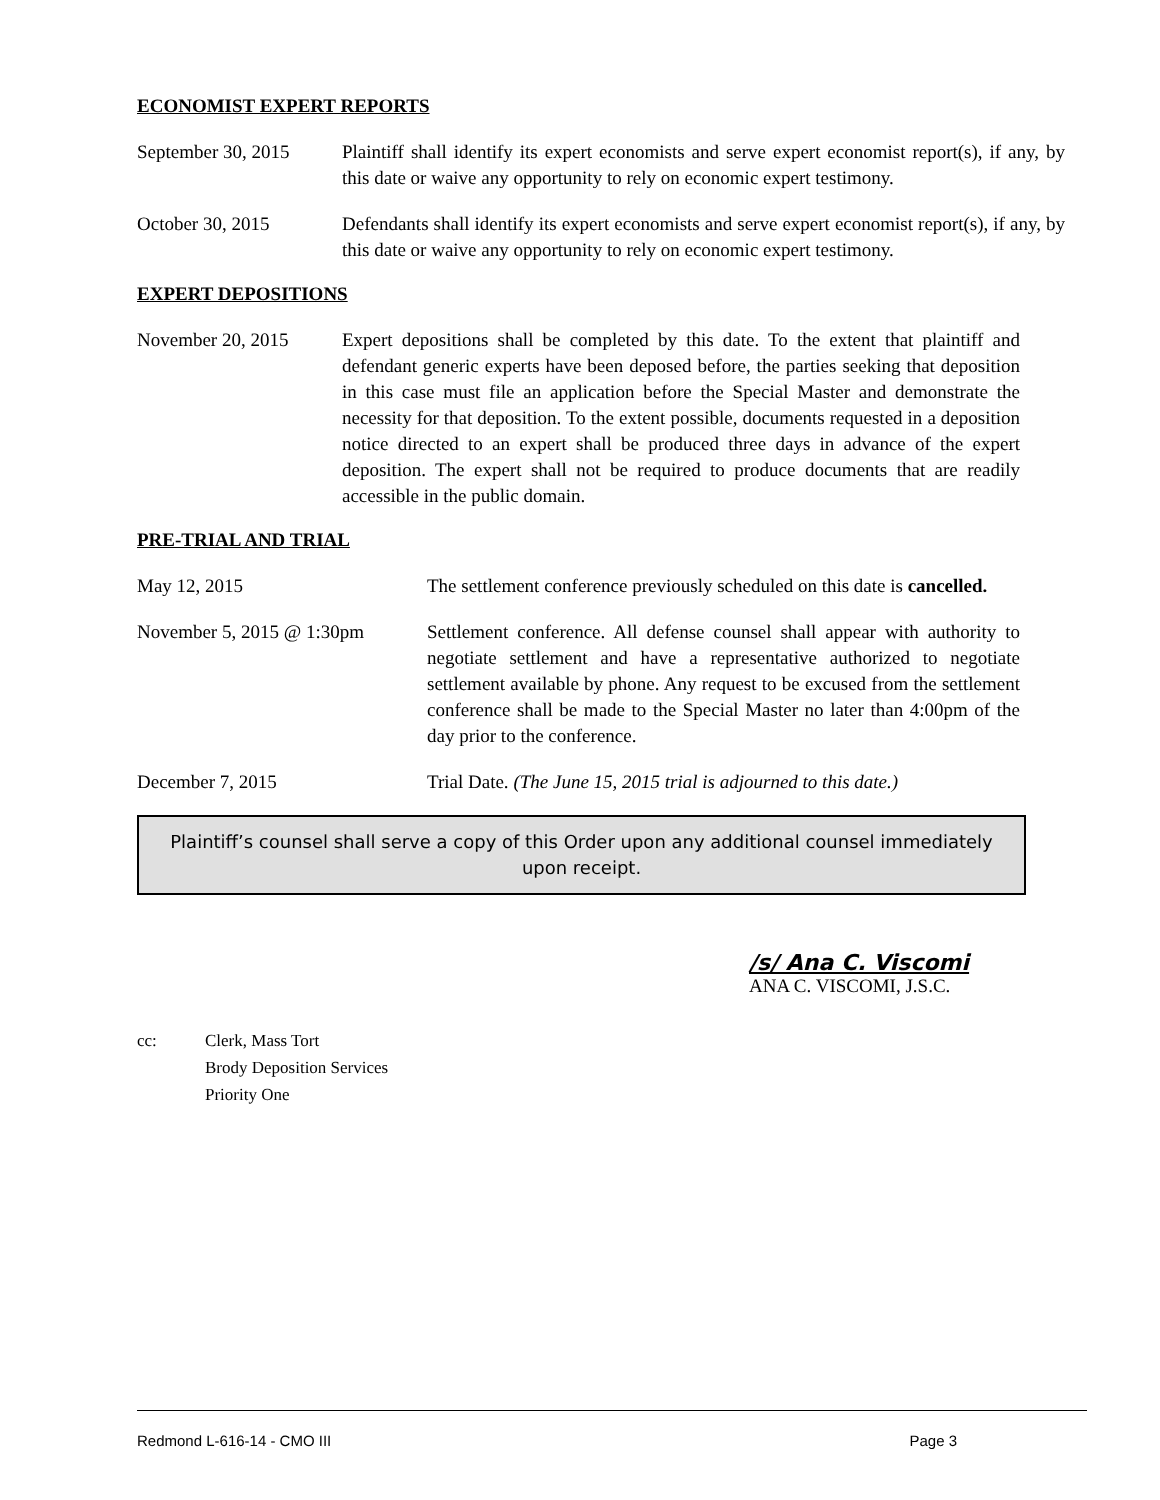ECONOMIST EXPERT REPORTS
September 30, 2015
Plaintiff shall identify its expert economists and serve expert economist report(s), if any, by this date or waive any opportunity to rely on economic expert testimony.
October 30, 2015 Defendants shall identify its expert economists and serve expert economist report(s), if any, by this date or waive any opportunity to rely on economic expert testimony.
EXPERT DEPOSITIONS
November 20, 2015 Expert depositions shall be completed by this date. To the extent that plaintiff and defendant generic experts have been deposed before, the parties seeking that deposition in this case must file an application before the Special Master and demonstrate the necessity for that deposition. To the extent possible, documents requested in a deposition notice directed to an expert shall be produced three days in advance of the expert deposition. The expert shall not be required to produce documents that are readily accessible in the public domain.
PRE-TRIAL AND TRIAL
May 12, 2015 The settlement conference previously scheduled on this date is cancelled.
November 5, 2015 @ 1:30pm Settlement conference. All defense counsel shall appear with authority to negotiate settlement and have a representative authorized to negotiate settlement available by phone. Any request to be excused from the settlement conference shall be made to the Special Master no later than 4:00pm of the day prior to the conference.
December 7, 2015 Trial Date. (The June 15, 2015 trial is adjourned to this date.)
Plaintiff’s counsel shall serve a copy of this Order upon any additional counsel immediately upon receipt.
/s/ Ana C. Viscomi
ANA C. VISCOMI, J.S.C.
cc: Clerk, Mass Tort
Brody Deposition Services
Priority One
Redmond L-616-14 - CMO III Page 3